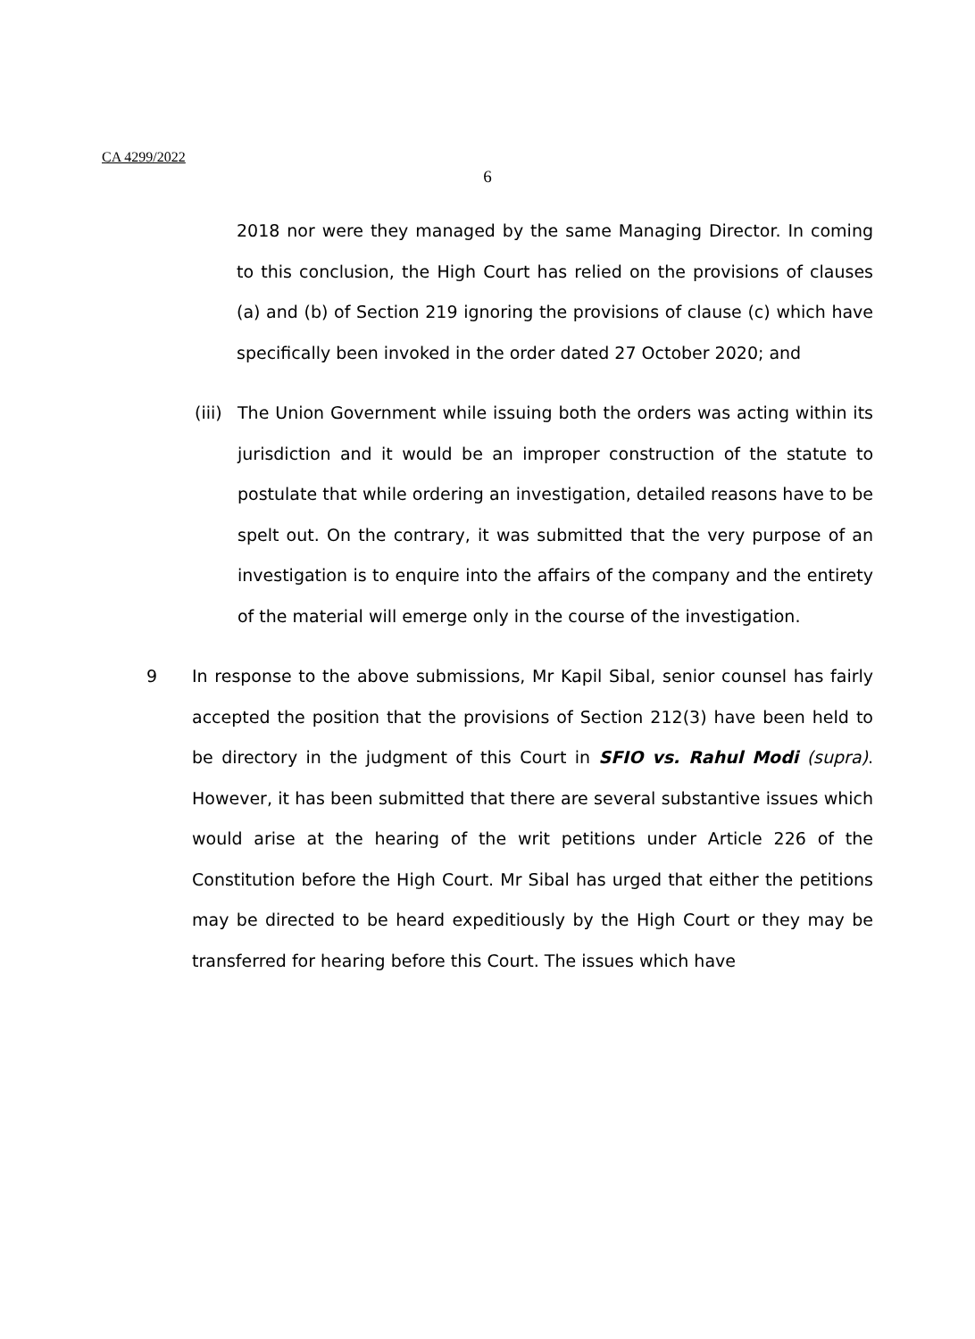CA 4299/2022
6
2018 nor were they managed by the same Managing Director. In coming to this conclusion, the High Court has relied on the provisions of clauses (a) and (b) of Section 219 ignoring the provisions of clause (c) which have specifically been invoked in the order dated 27 October 2020; and
(iii)
The Union Government while issuing both the orders was acting within its jurisdiction and it would be an improper construction of the statute to postulate that while ordering an investigation, detailed reasons have to be spelt out. On the contrary, it was submitted that the very purpose of an investigation is to enquire into the affairs of the company and the entirety of the material will emerge only in the course of the investigation.
9 In response to the above submissions, Mr Kapil Sibal, senior counsel has fairly accepted the position that the provisions of Section 212(3) have been held to be directory in the judgment of this Court in SFIO vs. Rahul Modi (supra). However, it has been submitted that there are several substantive issues which would arise at the hearing of the writ petitions under Article 226 of the Constitution before the High Court. Mr Sibal has urged that either the petitions may be directed to be heard expeditiously by the High Court or they may be transferred for hearing before this Court. The issues which have